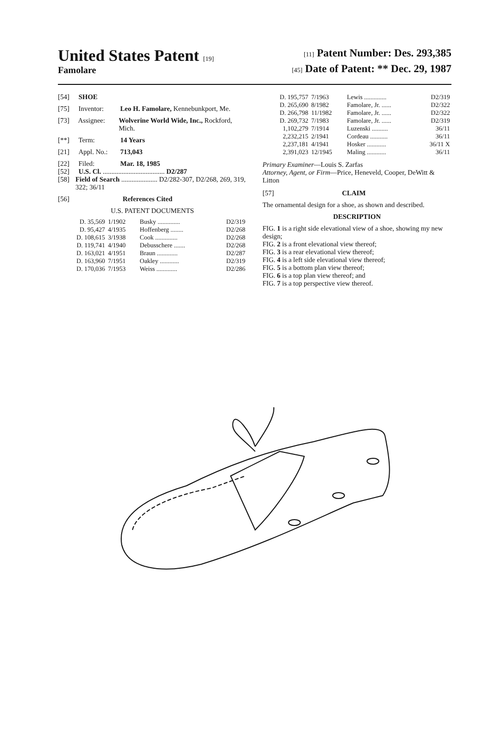United States Patent [19]
Famolare
[11] Patent Number: Des. 293,385
[45] Date of Patent: ** Dec. 29, 1987
[54] SHOE
[75] Inventor: Leo H. Famolare, Kennebunkport, Me.
[73] Assignee: Wolverine World Wide, Inc., Rockford, Mich.
[**] Term: 14 Years
[21] Appl. No.: 713,043
[22] Filed: Mar. 18, 1985
[52] U.S. Cl. .................................... D2/287
[58] Field of Search ..................... D2/282-307, D2/268, 269, 319, 322; 36/11
[56] References Cited
U.S. PATENT DOCUMENTS
| D. 35,569 | 1/1902 | Busky .............. | D2/319 |
| D. 95,427 | 4/1935 | Hoffenberg ........ | D2/268 |
| D. 108,615 | 3/1938 | Cook .............. | D2/268 |
| D. 119,741 | 4/1940 | Debusschere ....... | D2/268 |
| D. 163,021 | 4/1951 | Braun ............. | D2/287 |
| D. 163,960 | 7/1951 | Oakley ............ | D2/319 |
| D. 170,036 | 7/1953 | Weiss ............. | D2/286 |
| D. 195,757 | 7/1963 | Lewis .............. | D2/319 |
| D. 265,690 | 8/1982 | Famolare, Jr. ...... | D2/322 |
| D. 266,798 | 11/1982 | Famolare, Jr. ...... | D2/322 |
| D. 269,732 | 7/1983 | Famolare, Jr. ...... | D2/319 |
| 1,102,279 | 7/1914 | Luzenski .......... | 36/11 |
| 2,232,215 | 2/1941 | Cordeau ........... | 36/11 |
| 2,237,181 | 4/1941 | Hosker ............ | 36/11 X |
| 2,391,023 | 12/1945 | Maling ............ | 36/11 |
Primary Examiner—Louis S. Zarfas
Attorney, Agent, or Firm—Price, Heneveld, Cooper, DeWitt & Litton
[57] CLAIM
The ornamental design for a shoe, as shown and described.
DESCRIPTION
FIG. 1 is a right side elevational view of a shoe, showing my new design;
FIG. 2 is a front elevational view thereof;
FIG. 3 is a rear elevational view thereof;
FIG. 4 is a left side elevational view thereof;
FIG. 5 is a bottom plan view thereof;
FIG. 6 is a top plan view thereof; and
FIG. 7 is a top perspective view thereof.